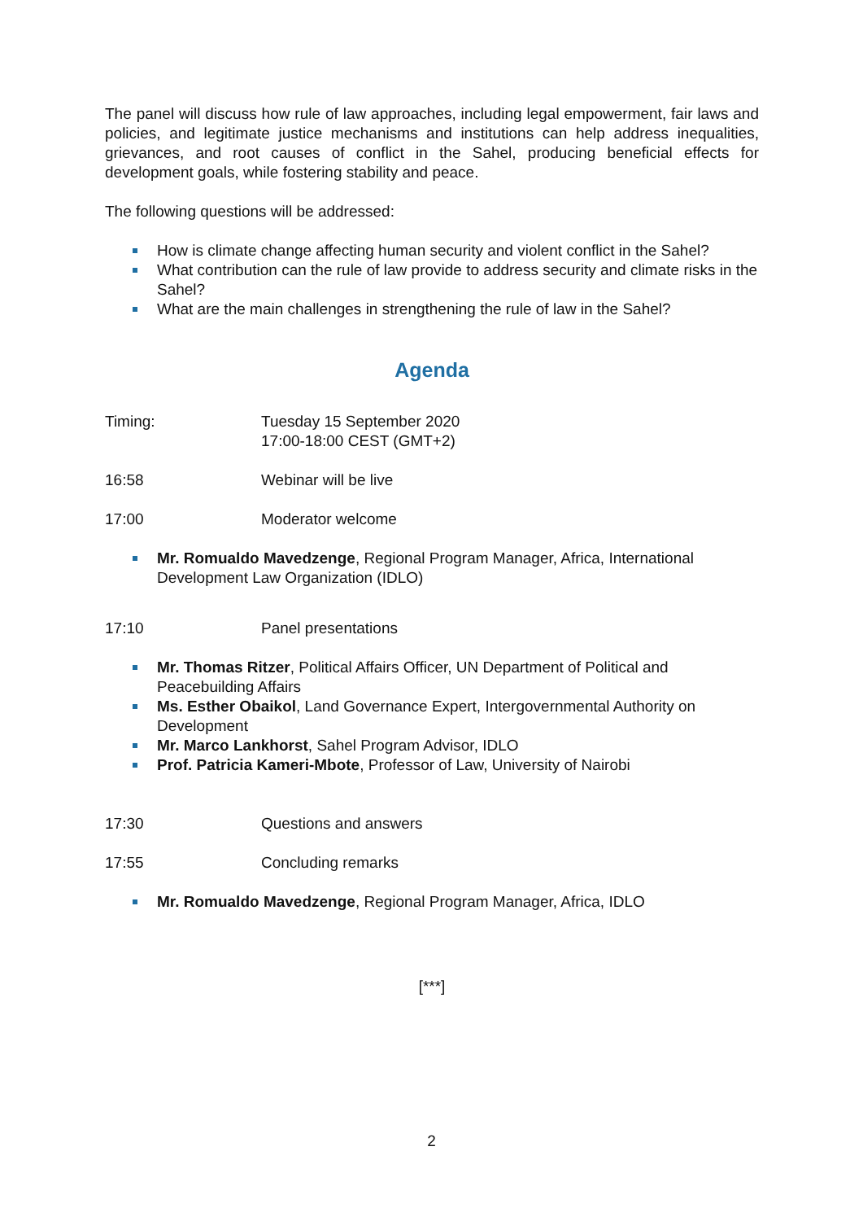The panel will discuss how rule of law approaches, including legal empowerment, fair laws and policies, and legitimate justice mechanisms and institutions can help address inequalities, grievances, and root causes of conflict in the Sahel, producing beneficial effects for development goals, while fostering stability and peace.
The following questions will be addressed:
How is climate change affecting human security and violent conflict in the Sahel?
What contribution can the rule of law provide to address security and climate risks in the Sahel?
What are the main challenges in strengthening the rule of law in the Sahel?
Agenda
Timing: Tuesday 15 September 2020
17:00-18:00 CEST (GMT+2)
16:58 Webinar will be live
17:00 Moderator welcome
Mr. Romualdo Mavedzenge, Regional Program Manager, Africa, International Development Law Organization (IDLO)
17:10 Panel presentations
Mr. Thomas Ritzer, Political Affairs Officer, UN Department of Political and Peacebuilding Affairs
Ms. Esther Obaikol, Land Governance Expert, Intergovernmental Authority on Development
Mr. Marco Lankhorst, Sahel Program Advisor, IDLO
Prof. Patricia Kameri-Mbote, Professor of Law, University of Nairobi
17:30 Questions and answers
17:55 Concluding remarks
Mr. Romualdo Mavedzenge, Regional Program Manager, Africa, IDLO
[***]
2